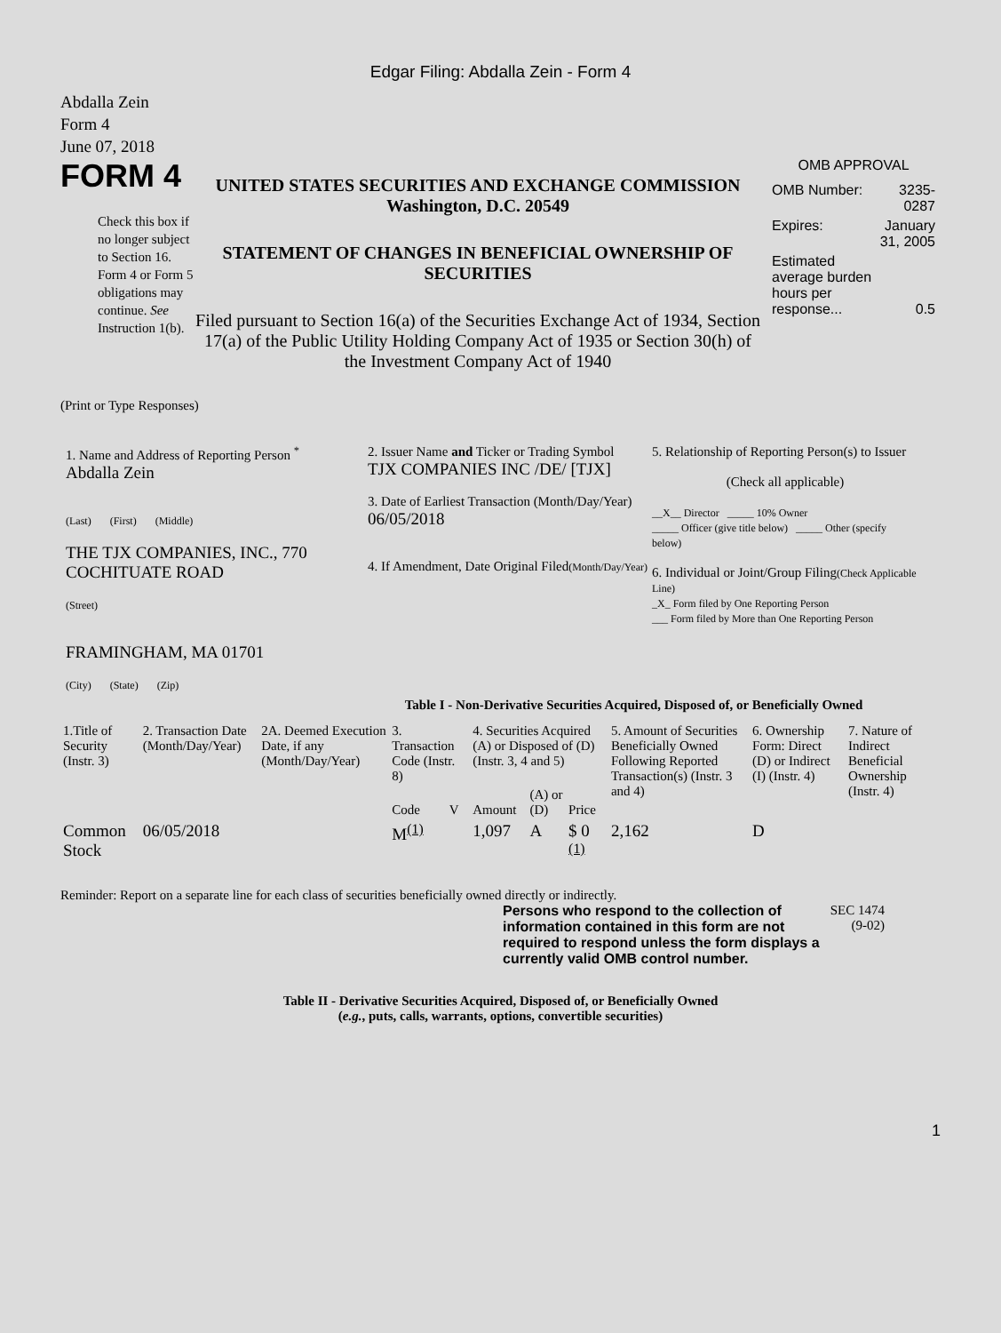Edgar Filing: Abdalla Zein - Form 4
Abdalla Zein
Form 4
June 07, 2018
FORM 4
Check this box if no longer subject to Section 16. Form 4 or Form 5 obligations may continue. See Instruction 1(b).
UNITED STATES SECURITIES AND EXCHANGE COMMISSION
Washington, D.C. 20549
STATEMENT OF CHANGES IN BENEFICIAL OWNERSHIP OF SECURITIES
Filed pursuant to Section 16(a) of the Securities Exchange Act of 1934, Section 17(a) of the Public Utility Holding Company Act of 1935 or Section 30(h) of the Investment Company Act of 1940
OMB APPROVAL
| OMB Number: | 3235-0287 |
| Expires: | January 31, 2005 |
| Estimated average burden hours per response... | 0.5 |
(Print or Type Responses)
1. Name and Address of Reporting Person <sup>*</sup>
Abdalla Zein
(Last) (First) (Middle)
THE TJX COMPANIES, INC., 770 COCHITUATE ROAD
(Street)
FRAMINGHAM, MA 01701
(City) (State) (Zip)
2. Issuer Name and Ticker or Trading Symbol
TJX COMPANIES INC /DE/ [TJX]
3. Date of Earliest Transaction (Month/Day/Year)
06/05/2018
4. If Amendment, Date Original Filed(Month/Day/Year)
5. Relationship of Reporting Person(s) to Issuer
(Check all applicable)
__X__ Director _____ 10% Owner
_____ Officer (give title below) _____ Other (specify below)
6. Individual or Joint/Group Filing(Check Applicable Line)
_X_ Form filed by One Reporting Person
___ Form filed by More than One Reporting Person
Table I - Non-Derivative Securities Acquired, Disposed of, or Beneficially Owned
| 1.Title of Security (Instr. 3) | 2. Transaction Date (Month/Day/Year) | 2A. Deemed Execution Date, if any (Month/Day/Year) | 3. Transaction Code (Instr. 8) | | 4. Securities Acquired (A) or Disposed of (D) (Instr. 3, 4 and 5) | | | 5. Amount of Securities Beneficially Owned Following Reported Transaction(s) (Instr. 3 and 4) | 6. Ownership Form: Direct (D) or Indirect (I) (Instr. 4) | 7. Nature of Indirect Beneficial Ownership (Instr. 4) |
| --- | --- | --- | --- | --- | --- | --- | --- | --- | --- | --- |
| | | | Code | V | Amount | (A) or (D) | Price | | | |
| Common Stock | 06/05/2018 | | M<sup>(1)</sup> | | 1,097 | A | $ 0 <sup>(1)</sup> | 2,162 | D | |
Reminder: Report on a separate line for each class of securities beneficially owned directly or indirectly.
Persons who respond to the collection of information contained in this form are not required to respond unless the form displays a currently valid OMB control number.
SEC 1474 (9-02)
Table II - Derivative Securities Acquired, Disposed of, or Beneficially Owned
(e.g., puts, calls, warrants, options, convertible securities)
1